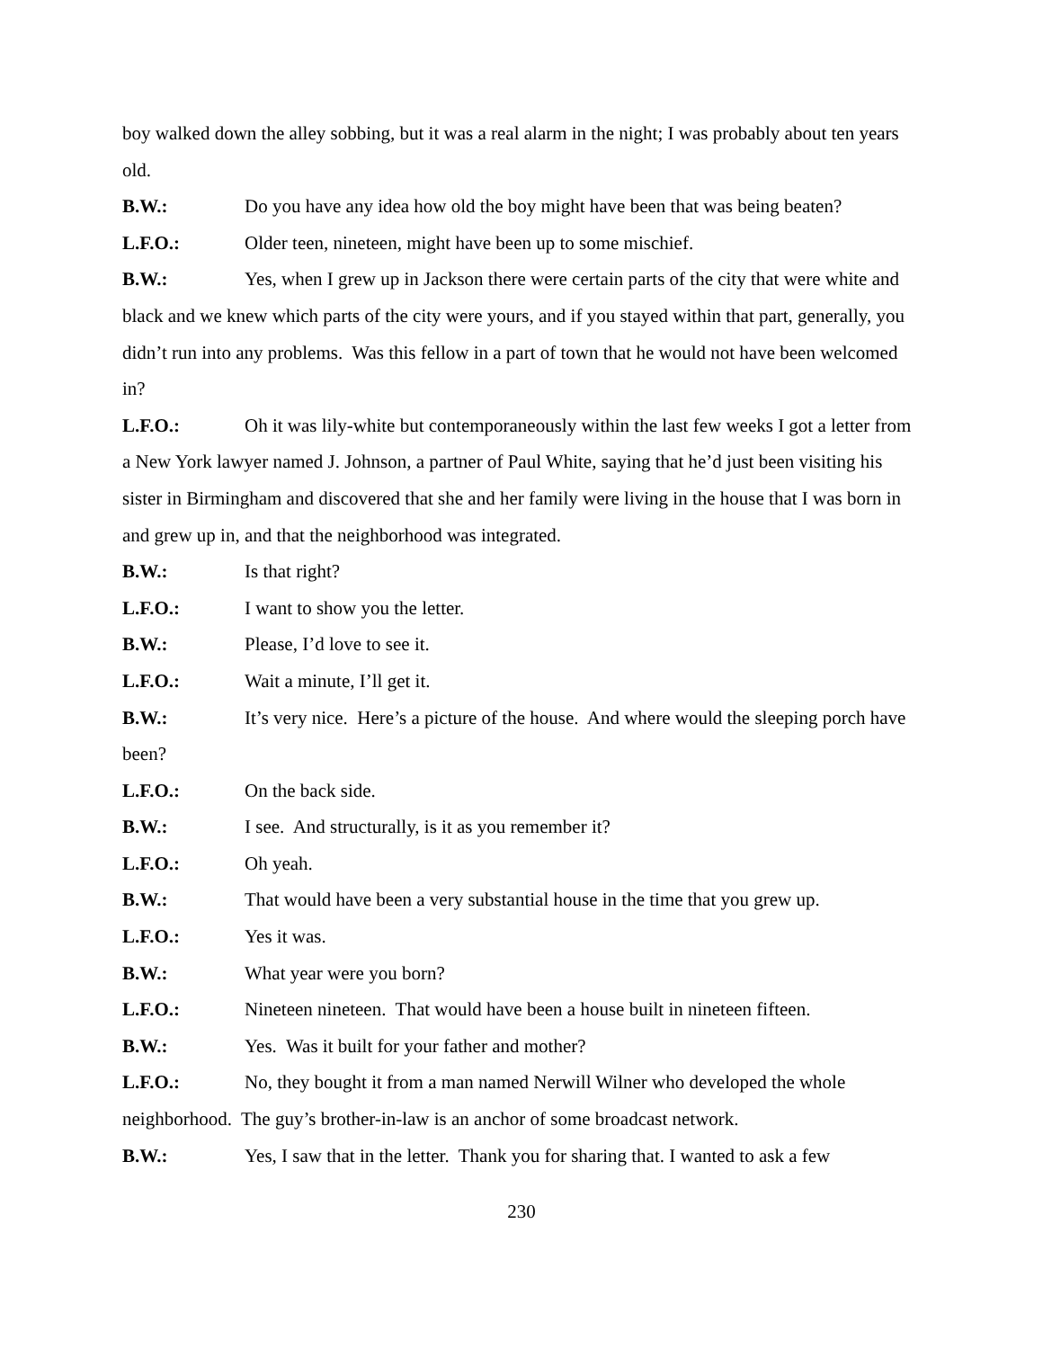boy walked down the alley sobbing, but it was a real alarm in the night; I was probably about ten years old.
B.W.: Do you have any idea how old the boy might have been that was being beaten?
L.F.O.: Older teen, nineteen, might have been up to some mischief.
B.W.: Yes, when I grew up in Jackson there were certain parts of the city that were white and black and we knew which parts of the city were yours, and if you stayed within that part, generally, you didn’t run into any problems. Was this fellow in a part of town that he would not have been welcomed in?
L.F.O.: Oh it was lily-white but contemporaneously within the last few weeks I got a letter from a New York lawyer named J. Johnson, a partner of Paul White, saying that he’d just been visiting his sister in Birmingham and discovered that she and her family were living in the house that I was born in and grew up in, and that the neighborhood was integrated.
B.W.: Is that right?
L.F.O.: I want to show you the letter.
B.W.: Please, I’d love to see it.
L.F.O.: Wait a minute, I’ll get it.
B.W.: It’s very nice. Here’s a picture of the house. And where would the sleeping porch have been?
L.F.O.: On the back side.
B.W.: I see. And structurally, is it as you remember it?
L.F.O.: Oh yeah.
B.W.: That would have been a very substantial house in the time that you grew up.
L.F.O.: Yes it was.
B.W.: What year were you born?
L.F.O.: Nineteen nineteen. That would have been a house built in nineteen fifteen.
B.W.: Yes. Was it built for your father and mother?
L.F.O.: No, they bought it from a man named Nerwill Wilner who developed the whole neighborhood. The guy’s brother-in-law is an anchor of some broadcast network.
B.W.: Yes, I saw that in the letter. Thank you for sharing that. I wanted to ask a few
230